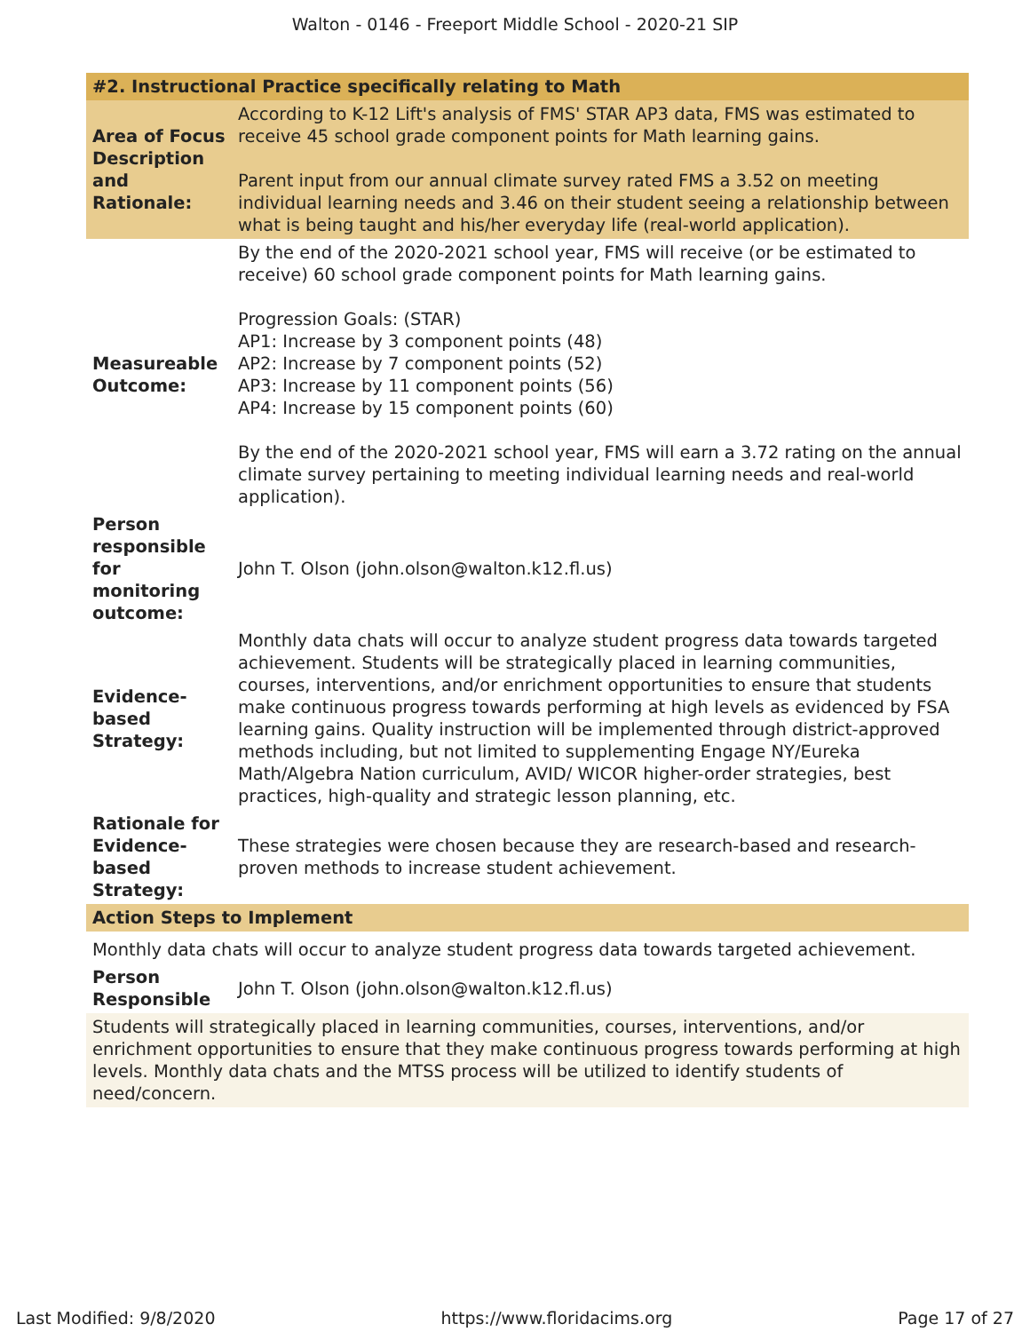Walton - 0146 - Freeport Middle School - 2020-21 SIP
| #2. Instructional Practice specifically relating to Math | |
| Area of Focus Description and Rationale: | According to K-12 Lift's analysis of FMS' STAR AP3 data, FMS was estimated to receive 45 school grade component points for Math learning gains. Parent input from our annual climate survey rated FMS a 3.52 on meeting individual learning needs and 3.46 on their student seeing a relationship between what is being taught and his/her everyday life (real-world application). |
| Measureable Outcome: | By the end of the 2020-2021 school year, FMS will receive (or be estimated to receive) 60 school grade component points for Math learning gains. Progression Goals: (STAR) AP1: Increase by 3 component points (48) AP2: Increase by 7 component points (52) AP3: Increase by 11 component points (56) AP4: Increase by 15 component points (60) By the end of the 2020-2021 school year, FMS will earn a 3.72 rating on the annual climate survey pertaining to meeting individual learning needs and real-world application). |
| Person responsible for monitoring outcome: | John T. Olson (john.olson@walton.k12.fl.us) |
| Evidence-based Strategy: | Monthly data chats will occur to analyze student progress data towards targeted achievement. Students will be strategically placed in learning communities, courses, interventions, and/or enrichment opportunities to ensure that students make continuous progress towards performing at high levels as evidenced by FSA learning gains. Quality instruction will be implemented through district-approved methods including, but not limited to supplementing Engage NY/Eureka Math/Algebra Nation curriculum, AVID/ WICOR higher-order strategies, best practices, high-quality and strategic lesson planning, etc. |
| Rationale for Evidence-based Strategy: | These strategies were chosen because they are research-based and research-proven methods to increase student achievement. |
| Action Steps to Implement | |
| Monthly data chats will occur to analyze student progress data towards targeted achievement. | |
| Person Responsible | John T. Olson (john.olson@walton.k12.fl.us) |
| Students will strategically placed in learning communities, courses, interventions, and/or enrichment opportunities to ensure that they make continuous progress towards performing at high levels. Monthly data chats and the MTSS process will be utilized to identify students of need/concern. | |
Last Modified: 9/8/2020 https://www.floridacims.org Page 17 of 27